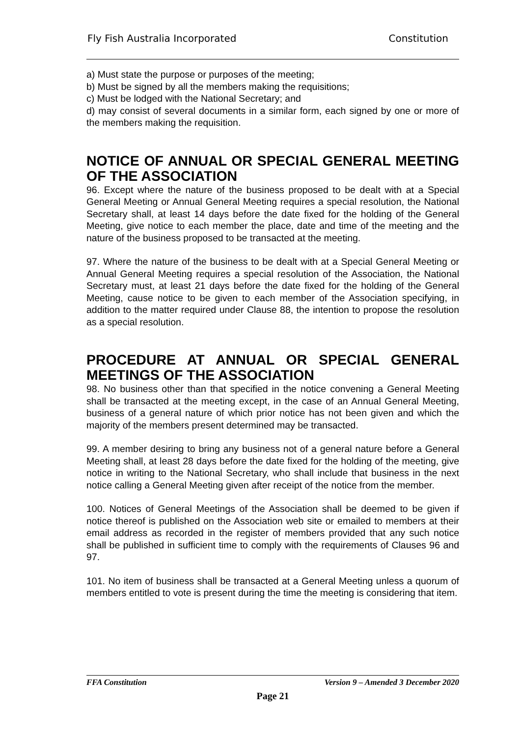Fly Fish Australia Incorporated Constitution
a) Must state the purpose or purposes of the meeting;
b) Must be signed by all the members making the requisitions;
c) Must be lodged with the National Secretary; and
d) may consist of several documents in a similar form, each signed by one or more of the members making the requisition.
NOTICE OF ANNUAL OR SPECIAL GENERAL MEETING OF THE ASSOCIATION
96. Except where the nature of the business proposed to be dealt with at a Special General Meeting or Annual General Meeting requires a special resolution, the National Secretary shall, at least 14 days before the date fixed for the holding of the General Meeting, give notice to each member the place, date and time of the meeting and the nature of the business proposed to be transacted at the meeting.
97. Where the nature of the business to be dealt with at a Special General Meeting or Annual General Meeting requires a special resolution of the Association, the National Secretary must, at least 21 days before the date fixed for the holding of the General Meeting, cause notice to be given to each member of the Association specifying, in addition to the matter required under Clause 88, the intention to propose the resolution as a special resolution.
PROCEDURE AT ANNUAL OR SPECIAL GENERAL MEETINGS OF THE ASSOCIATION
98. No business other than that specified in the notice convening a General Meeting shall be transacted at the meeting except, in the case of an Annual General Meeting, business of a general nature of which prior notice has not been given and which the majority of the members present determined may be transacted.
99. A member desiring to bring any business not of a general nature before a General Meeting shall, at least 28 days before the date fixed for the holding of the meeting, give notice in writing to the National Secretary, who shall include that business in the next notice calling a General Meeting given after receipt of the notice from the member.
100. Notices of General Meetings of the Association shall be deemed to be given if notice thereof is published on the Association web site or emailed to members at their email address as recorded in the register of members provided that any such notice shall be published in sufficient time to comply with the requirements of Clauses 96 and 97.
101. No item of business shall be transacted at a General Meeting unless a quorum of members entitled to vote is present during the time the meeting is considering that item.
FFA Constitution Version 9 – Amended 3 December 2020
Page 21